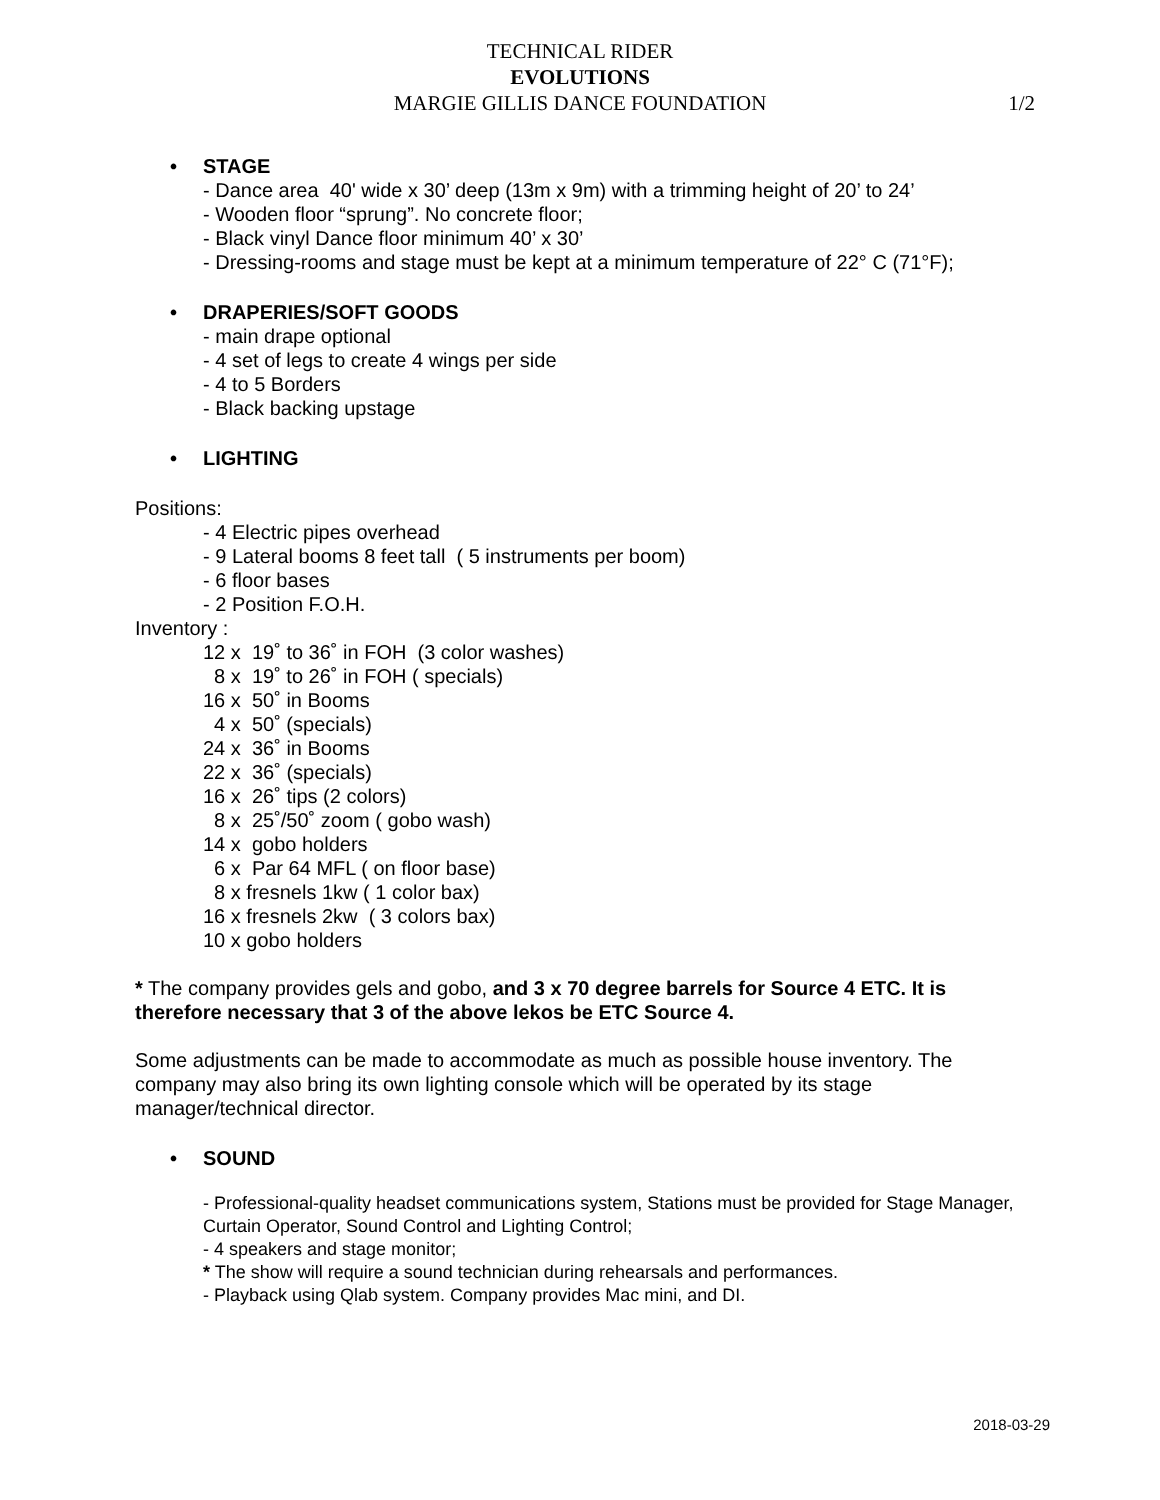TECHNICAL RIDER
EVOLUTIONS
MARGIE GILLIS DANCE FOUNDATION 1/2
• STAGE
- Dance area 40' wide x 30’ deep (13m x 9m) with a trimming height of 20’ to 24’
- Wooden floor “sprung”. No concrete floor;
- Black vinyl Dance floor minimum 40’ x 30’
- Dressing-rooms and stage must be kept at a minimum temperature of 22° C (71°F);
• DRAPERIES/SOFT GOODS
- main drape optional
- 4 set of legs to create 4 wings per side
- 4 to 5 Borders
- Black backing upstage
• LIGHTING
Positions:
- 4 Electric pipes overhead
- 9 Lateral booms 8 feet tall ( 5 instruments per boom)
- 6 floor bases
- 2 Position F.O.H.
Inventory :
12 x 19˚ to 36˚ in FOH (3 color washes)
8 x 19˚ to 26˚ in FOH ( specials)
16 x 50˚ in Booms
4 x 50˚ (specials)
24 x 36˚ in Booms
22 x 36˚ (specials)
16 x 26˚ tips (2 colors)
8 x 25˚/50˚ zoom ( gobo wash)
14 x gobo holders
6 x Par 64 MFL ( on floor base)
8 x fresnels 1kw ( 1 color bax)
16 x fresnels 2kw ( 3 colors bax)
10 x gobo holders
* The company provides gels and gobo, and 3 x 70 degree barrels for Source 4 ETC. It is therefore necessary that 3 of the above lekos be ETC Source 4.
Some adjustments can be made to accommodate as much as possible house inventory. The company may also bring its own lighting console which will be operated by its stage manager/technical director.
• SOUND
- Professional-quality headset communications system, Stations must be provided for Stage Manager, Curtain Operator, Sound Control and Lighting Control;
- 4 speakers and stage monitor;
* The show will require a sound technician during rehearsals and performances.
- Playback using Qlab system. Company provides Mac mini, and DI.
2018-03-29